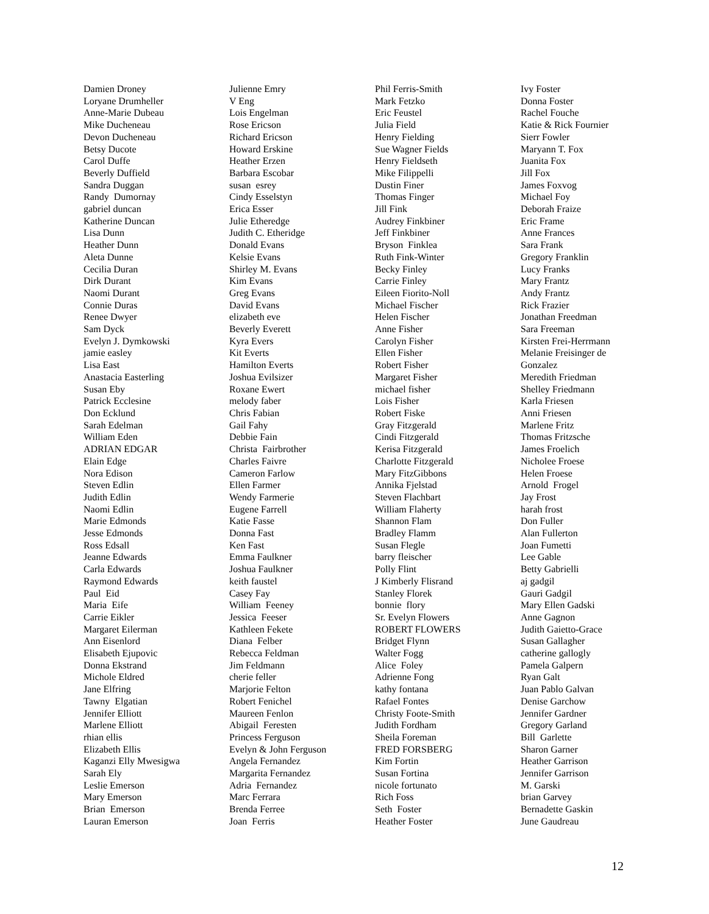Damien Droney Loryane Drumheller Anne-Marie Dubeau Mike Ducheneau Devon Ducheneau Betsy Ducote Carol Duffe Beverly Duffield Sandra Duggan Randy Dumornay gabriel duncan Katherine Duncan Lisa Dunn Heather Dunn Aleta Dunne Cecilia Duran Dirk Durant Naomi Durant Connie Duras Renee Dwyer Sam Dyck Evelyn J. Dymkowski jamie easley Lisa East Anastacia Easterling Susan Eby Patrick Ecclesine Don Ecklund Sarah Edelman William Eden ADRIAN EDGAR Elain Edge Nora Edison Steven Edlin Judith Edlin Naomi Edlin Marie Edmonds Jesse Edmonds Ross Edsall Jeanne Edwards Carla Edwards Raymond Edwards Paul Eid Maria Eife Carrie Eikler Margaret Eilerman Ann Eisenlord Elisabeth Ejupovic Donna Ekstrand Michole Eldred Jane Elfring Tawny Elgatian Jennifer Elliott Marlene Elliott rhian ellis Elizabeth Ellis Kaganzi Elly Mwesigwa Sarah Ely Leslie Emerson Mary Emerson Brian Emerson Lauran Emerson
Julienne Emry V Eng Lois Engelman Rose Ericson Richard Ericson Howard Erskine Heather Erzen Barbara Escobar susan esrey Cindy Esselstyn Erica Esser Julie Etheredge Judith C. Etheridge Donald Evans Kelsie Evans Shirley M. Evans Kim Evans Greg Evans David Evans elizabeth eve Beverly Everett Kyra Evers Kit Everts Hamilton Everts Joshua Evilsizer Roxane Ewert melody faber Chris Fabian Gail Fahy Debbie Fain Christa Fairbrother Charles Faivre Cameron Farlow Ellen Farmer Wendy Farmerie Eugene Farrell Katie Fasse Donna Fast Ken Fast Emma Faulkner Joshua Faulkner keith faustel Casey Fay William Feeney Jessica Feeser Kathleen Fekete Diana Felber Rebecca Feldman Jim Feldmann cherie feller Marjorie Felton Robert Fenichel Maureen Fenlon Abigail Feresten Princess Ferguson Evelyn & John Ferguson Angela Fernandez Margarita Fernandez Adria Fernandez Marc Ferrara Brenda Ferree Joan Ferris
Phil Ferris-Smith Mark Fetzko Eric Feustel Julia Field Henry Fielding Sue Wagner Fields Henry Fieldseth Mike Filippelli Dustin Finer Thomas Finger Jill Fink Audrey Finkbiner Jeff Finkbiner Bryson Finklea Ruth Fink-Winter Becky Finley Carrie Finley Eileen Fiorito-Noll Michael Fischer Helen Fischer Anne Fisher Carolyn Fisher Ellen Fisher Robert Fisher Margaret Fisher michael fisher Lois Fisher Robert Fiske Gray Fitzgerald Cindi Fitzgerald Kerisa Fitzgerald Charlotte Fitzgerald Mary FitzGibbons Annika Fjelstad Steven Flachbart William Flaherty Shannon Flam Bradley Flamm Susan Flegle barry fleischer Polly Flint J Kimberly Flisrand Stanley Florek bonnie flory Sr. Evelyn Flowers ROBERT FLOWERS Bridget Flynn Walter Fogg Alice Foley Adrienne Fong kathy fontana Rafael Fontes Christy Foote-Smith Judith Fordham Sheila Foreman FRED FORSBERG Kim Fortin Susan Fortina nicole fortunato Rich Foss Seth Foster Heather Foster
Ivy Foster Donna Foster Rachel Fouche Katie & Rick Fournier Sierr Fowler Maryann T. Fox Juanita Fox Jill Fox James Foxvog Michael Foy Deborah Fraize Eric Frame Anne Frances Sara Frank Gregory Franklin Lucy Franks Mary Frantz Andy Frantz Rick Frazier Jonathan Freedman Sara Freeman Kirsten Frei-Herrmann Melanie Freisinger de Gonzalez Meredith Friedman Shelley Friedmann Karla Friesen Anni Friesen Marlene Fritz Thomas Fritzsche James Froelich Nicholee Froese Helen Froese Arnold Frogel Jay Frost harah frost Don Fuller Alan Fullerton Joan Fumetti Lee Gable Betty Gabrielli aj gadgil Gauri Gadgil Mary Ellen Gadski Anne Gagnon Judith Gaietto-Grace Susan Gallagher catherine gallogly Pamela Galpern Ryan Galt Juan Pablo Galvan Denise Garchow Jennifer Gardner Gregory Garland Bill Garlette Sharon Garner Heather Garrison Jennifer Garrison M. Garski brian Garvey Bernadette Gaskin June Gaudreau
12